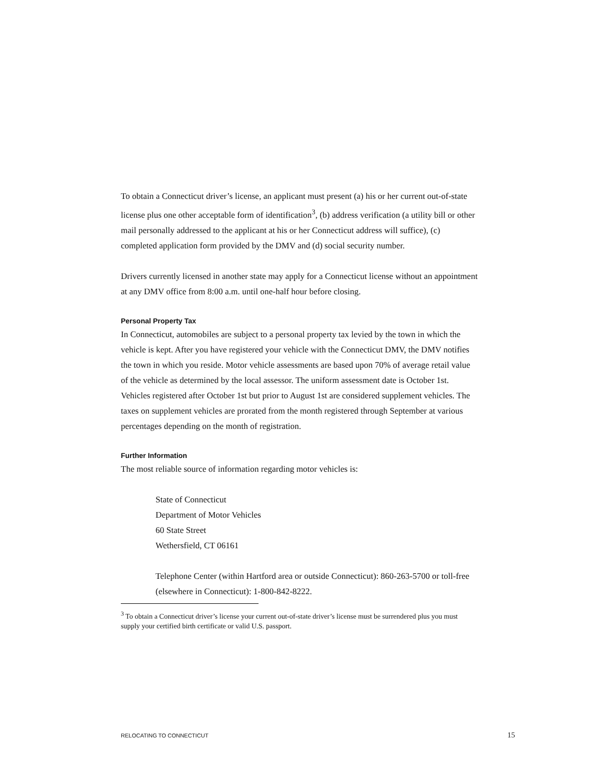To obtain a Connecticut driver’s license, an applicant must present (a) his or her current out-of-state license plus one other acceptable form of identification<sup>3</sup>, (b) address verification (a utility bill or other mail personally addressed to the applicant at his or her Connecticut address will suffice), (c) completed application form provided by the DMV and (d) social security number.
Drivers currently licensed in another state may apply for a Connecticut license without an appointment at any DMV office from 8:00 a.m. until one-half hour before closing.
Personal Property Tax
In Connecticut, automobiles are subject to a personal property tax levied by the town in which the vehicle is kept. After you have registered your vehicle with the Connecticut DMV, the DMV notifies the town in which you reside. Motor vehicle assessments are based upon 70% of average retail value of the vehicle as determined by the local assessor. The uniform assessment date is October 1st. Vehicles registered after October 1st but prior to August 1st are considered supplement vehicles. The taxes on supplement vehicles are prorated from the month registered through September at various percentages depending on the month of registration.
Further Information
The most reliable source of information regarding motor vehicles is:
State of Connecticut
Department of Motor Vehicles
60 State Street
Wethersfield, CT 06161
Telephone Center (within Hartford area or outside Connecticut): 860-263-5700 or toll-free (elsewhere in Connecticut): 1-800-842-8222.
<sup>3</sup> To obtain a Connecticut driver’s license your current out-of-state driver’s license must be surrendered plus you must supply your certified birth certificate or valid U.S. passport.
RELOCATING TO CONNECTICUT 15